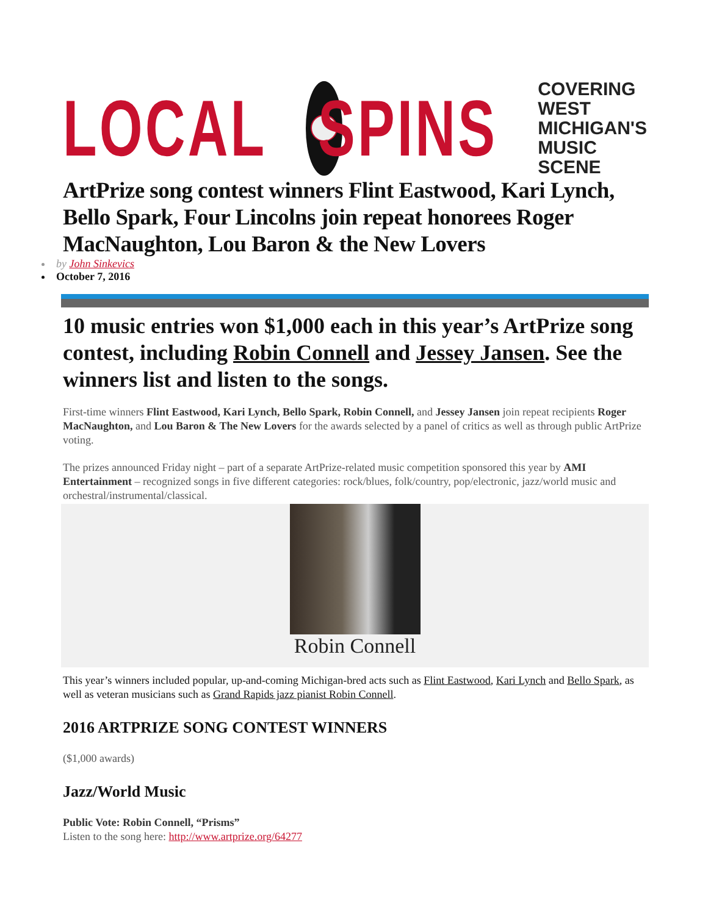LOCAL SPINS
COVERING
WEST MICHIGAN'S
MUSIC SCENE
ArtPrize song contest winners Flint Eastwood, Kari Lynch, Bello Spark, Four Lincolns join repeat honorees Roger MacNaughton, Lou Baron & the New Lovers
by John Sinkevics
October 7, 2016
10 music entries won $1,000 each in this year’s ArtPrize song contest, including Robin Connell and Jessey Jansen. See the winners list and listen to the songs.
First-time winners Flint Eastwood, Kari Lynch, Bello Spark, Robin Connell, and Jessey Jansen join repeat recipients Roger MacNaughton, and Lou Baron & The New Lovers for the awards selected by a panel of critics as well as through public ArtPrize voting.
The prizes announced Friday night – part of a separate ArtPrize-related music competition sponsored this year by AMI Entertainment – recognized songs in five different categories: rock/blues, folk/country, pop/electronic, jazz/world music and orchestral/instrumental/classical.
Robin Connell
This year’s winners included popular, up-and-coming Michigan-bred acts such as Flint Eastwood, Kari Lynch and Bello Spark, as well as veteran musicians such as Grand Rapids jazz pianist Robin Connell.
2016 ARTPRIZE SONG CONTEST WINNERS
($1,000 awards)
Jazz/World Music
Public Vote: Robin Connell, “Prisms”
Listen to the song here: http://www.artprize.org/64277